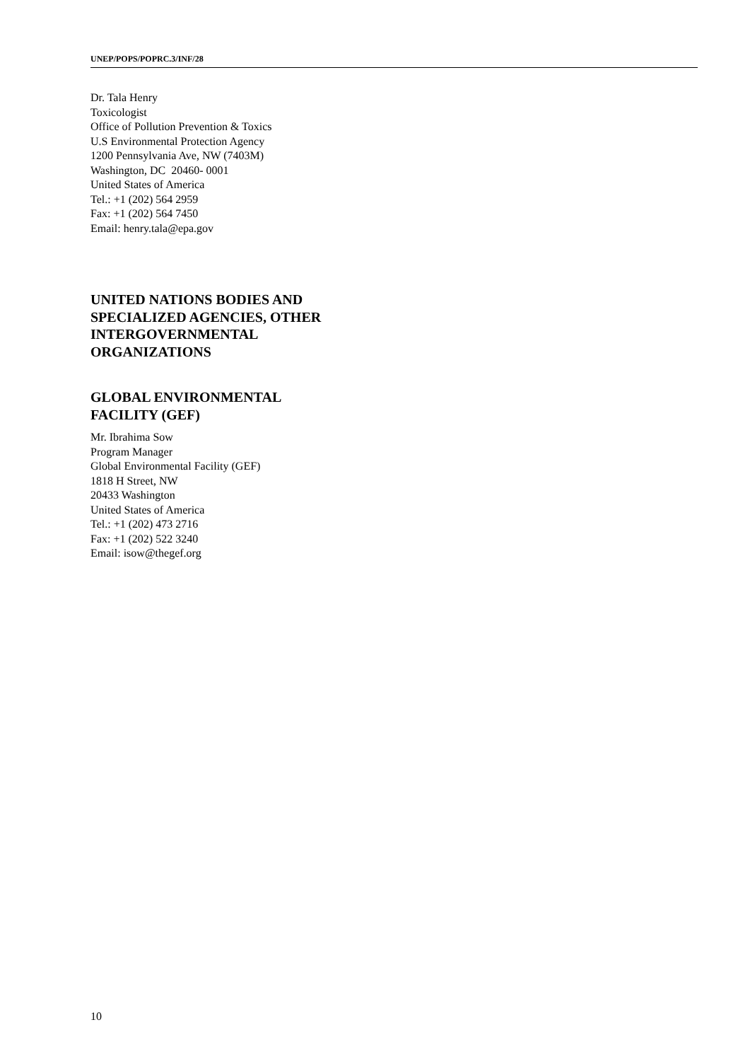UNEP/POPS/POPRC.3/INF/28
Dr. Tala Henry
Toxicologist
Office of Pollution Prevention & Toxics
U.S Environmental Protection Agency
1200 Pennsylvania Ave, NW (7403M)
Washington, DC 20460- 0001
United States of America
Tel.: +1 (202) 564 2959
Fax: +1 (202) 564 7450
Email: henry.tala@epa.gov
UNITED NATIONS BODIES AND
SPECIALIZED AGENCIES, OTHER
INTERGOVERNMENTAL
ORGANIZATIONS
GLOBAL ENVIRONMENTAL
FACILITY (GEF)
Mr. Ibrahima Sow
Program Manager
Global Environmental Facility (GEF)
1818 H Street, NW
20433 Washington
United States of America
Tel.: +1 (202) 473 2716
Fax: +1 (202) 522 3240
Email: isow@thegef.org
10